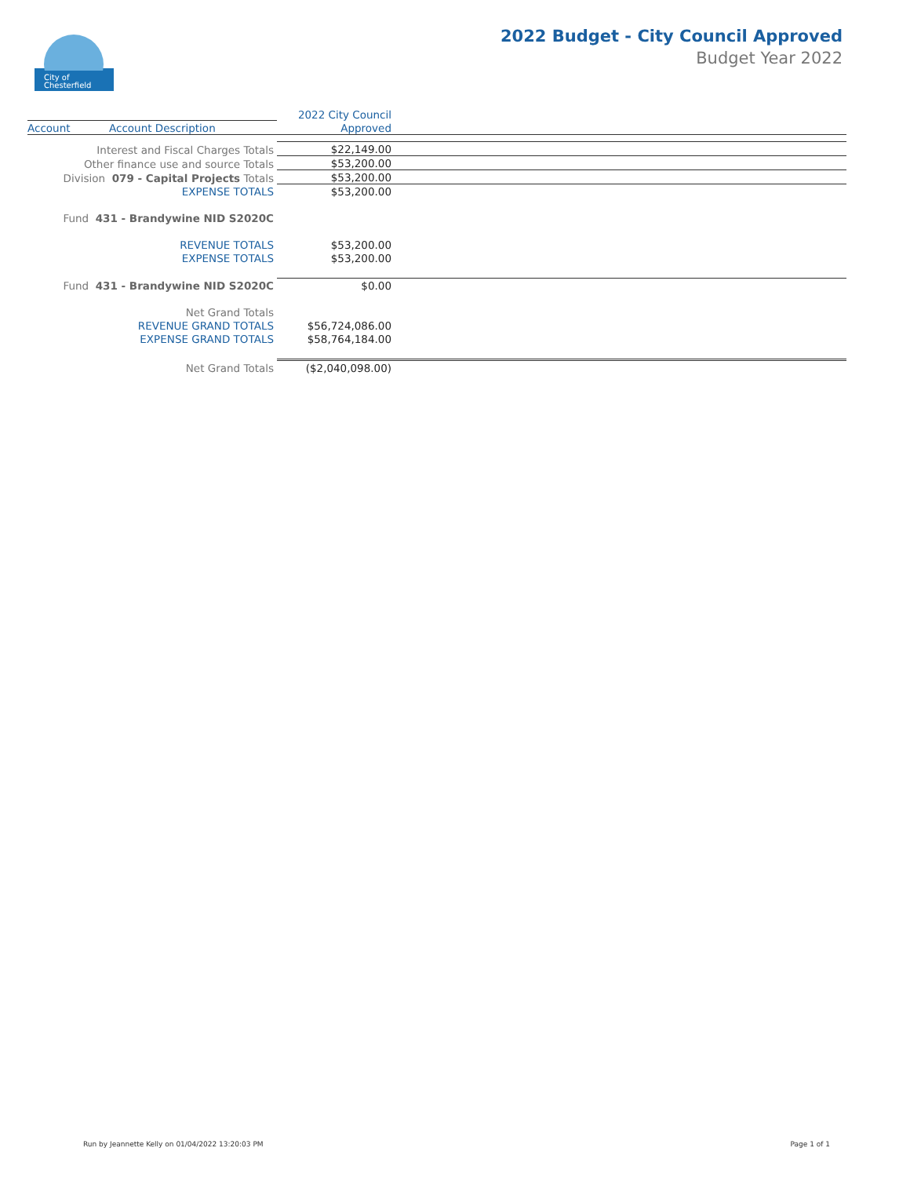City of
Chesterfield
2022 Budget - City Council Approved
Budget Year 2022
| | | 2022 City Council | |
| --- | --- | --- | --- |
| Account | Account Description | Approved | |
| Interest and Fiscal Charges Totals | | $22,149.00 | |
| Other finance use and source Totals | | $53,200.00 | |
| Division 079 - Capital Projects Totals | | $53,200.00 | |
| EXPENSE TOTALS | | $53,200.00 | |
| Fund 431 - Brandywine NID S2020C | | | |
| REVENUE TOTALS | | $53,200.00 | |
| EXPENSE TOTALS | | $53,200.00 | |
| Fund 431 - Brandywine NID S2020C | | $0.00 | |
| Net Grand Totals | | | |
| REVENUE GRAND TOTALS | | $56,724,086.00 | |
| EXPENSE GRAND TOTALS | | $58,764,184.00 | |
| Net Grand Totals | | ($2,040,098.00) | |
Run by Jeannette Kelly on 01/04/2022 13:20:03 PM
Page 1 of 1